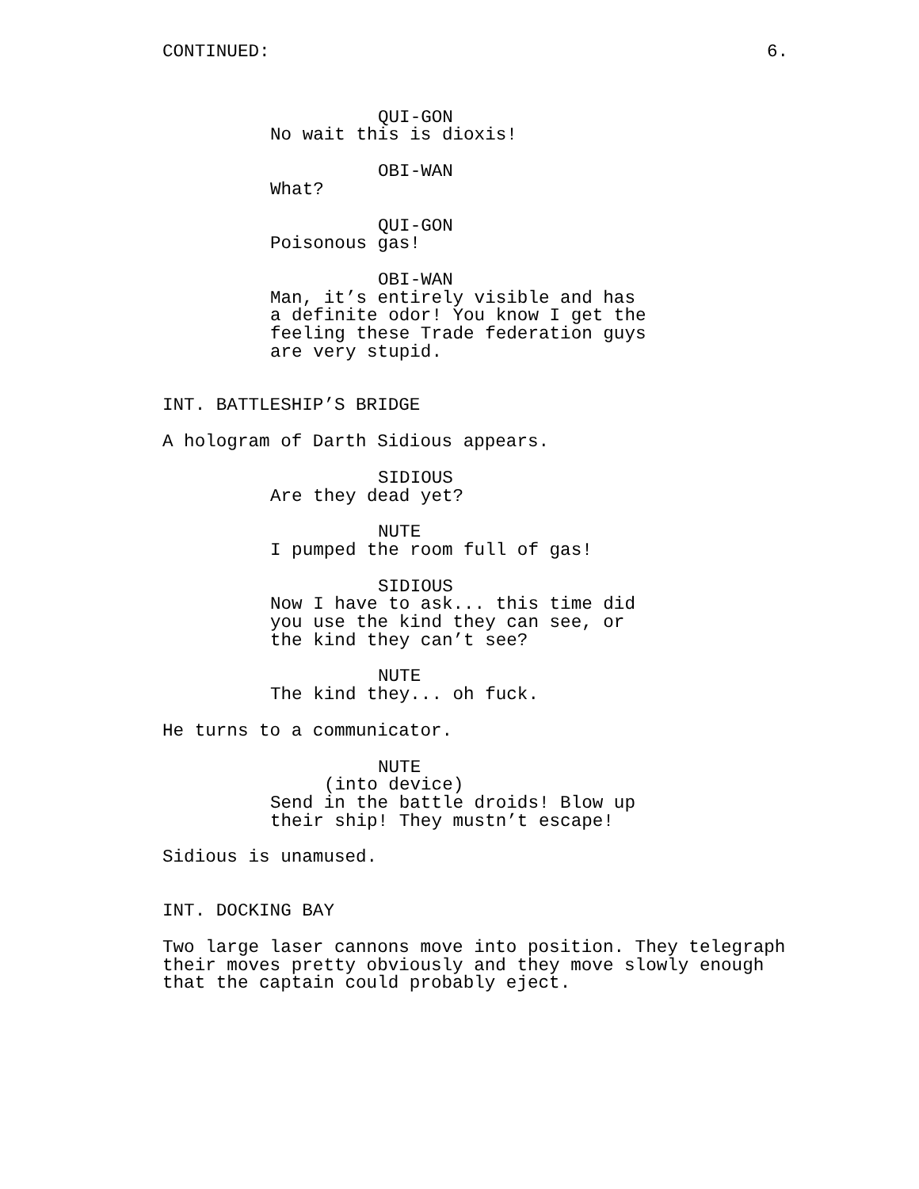CONTINUED: 6.
QUI-GON
No wait this is dioxis!
OBI-WAN
What?
QUI-GON
Poisonous gas!
OBI-WAN
Man, it’s entirely visible and has a definite odor! You know I get the feeling these Trade federation guys are very stupid.
INT. BATTLESHIP’S BRIDGE
A hologram of Darth Sidious appears.
SIDIOUS
Are they dead yet?
NUTE
I pumped the room full of gas!
SIDIOUS
Now I have to ask... this time did you use the kind they can see, or the kind they can’t see?
NUTE
The kind they... oh fuck.
He turns to a communicator.
NUTE
(into device)
Send in the battle droids! Blow up their ship! They mustn’t escape!
Sidious is unamused.
INT. DOCKING BAY
Two large laser cannons move into position. They telegraph their moves pretty obviously and they move slowly enough that the captain could probably eject.